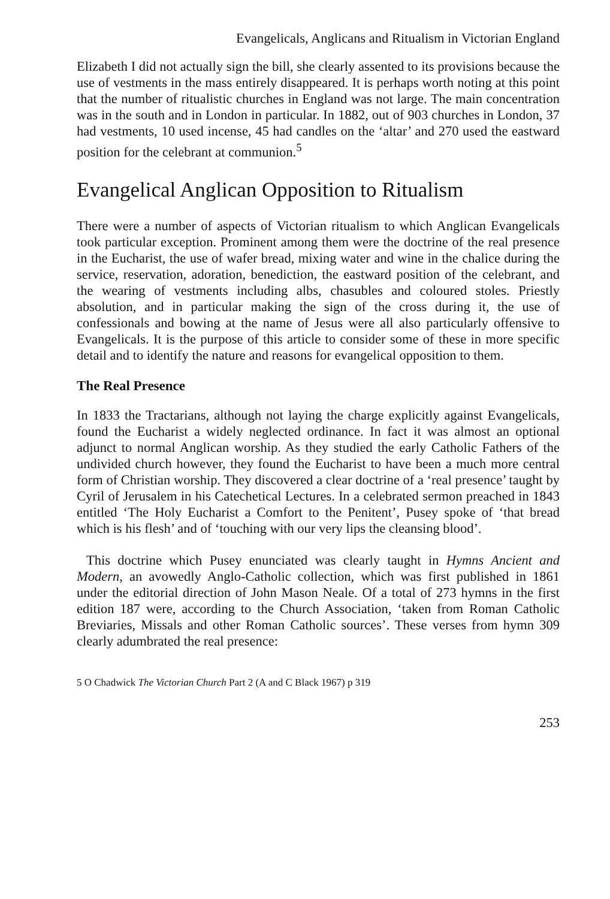Evangelicals, Anglicans and Ritualism in Victorian England
Elizabeth I did not actually sign the bill, she clearly assented to its provisions because the use of vestments in the mass entirely disappeared. It is perhaps worth noting at this point that the number of ritualistic churches in England was not large. The main concentration was in the south and in London in particular. In 1882, out of 903 churches in London, 37 had vestments, 10 used incense, 45 had candles on the ‘altar’ and 270 used the eastward position for the celebrant at communion.<sup>5</sup>
Evangelical Anglican Opposition to Ritualism
There were a number of aspects of Victorian ritualism to which Anglican Evangelicals took particular exception. Prominent among them were the doctrine of the real presence in the Eucharist, the use of wafer bread, mixing water and wine in the chalice during the service, reservation, adoration, benediction, the eastward position of the celebrant, and the wearing of vestments including albs, chasubles and coloured stoles. Priestly absolution, and in particular making the sign of the cross during it, the use of confessionals and bowing at the name of Jesus were all also particularly offensive to Evangelicals. It is the purpose of this article to consider some of these in more specific detail and to identify the nature and reasons for evangelical opposition to them.
The Real Presence
In 1833 the Tractarians, although not laying the charge explicitly against Evangelicals, found the Eucharist a widely neglected ordinance. In fact it was almost an optional adjunct to normal Anglican worship. As they studied the early Catholic Fathers of the undivided church however, they found the Eucharist to have been a much more central form of Christian worship. They discovered a clear doctrine of a ‘real presence’ taught by Cyril of Jerusalem in his Catechetical Lectures. In a celebrated sermon preached in 1843 entitled ‘The Holy Eucharist a Comfort to the Penitent’, Pusey spoke of ‘that bread which is his flesh’ and of ‘touching with our very lips the cleansing blood’.
This doctrine which Pusey enunciated was clearly taught in Hymns Ancient and Modern, an avowedly Anglo-Catholic collection, which was first published in 1861 under the editorial direction of John Mason Neale. Of a total of 273 hymns in the first edition 187 were, according to the Church Association, ‘taken from Roman Catholic Breviaries, Missals and other Roman Catholic sources’. These verses from hymn 309 clearly adumbrated the real presence:
5 O Chadwick The Victorian Church Part 2 (A and C Black 1967) p 319
253